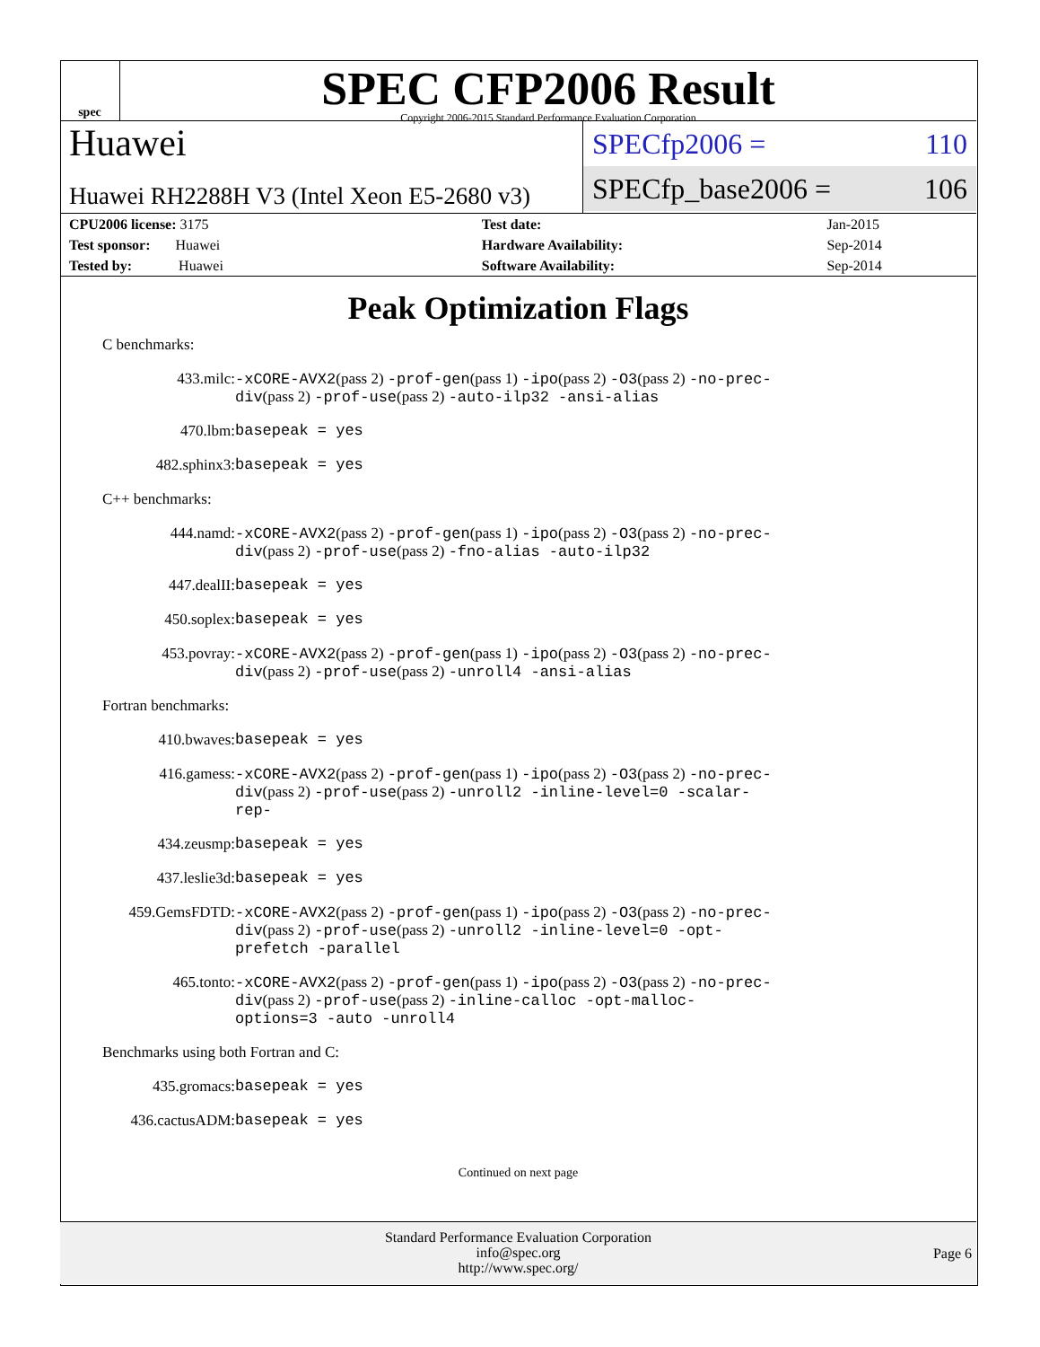spec
SPEC CFP2006 Result
Copyright 2006-2015 Standard Performance Evaluation Corporation
Huawei
Huawei RH2288H V3 (Intel Xeon E5-2680 v3)
SPECfp2006 = 110
SPECfp_base2006 = 106
| CPU2006 license: 3175 | | Test date: | Jan-2015 |
| Test sponsor: Huawei | | Hardware Availability: | Sep-2014 |
| Tested by: Huawei | | Software Availability: | Sep-2014 |
Peak Optimization Flags
C benchmarks:
433.milc:
-xCORE-AVX2(pass 2) -prof-gen(pass 1) -ipo(pass 2) -O3(pass 2) -no-prec-div(pass 2) -prof-use(pass 2) -auto-ilp32 -ansi-alias
470.lbm:
basepeak = yes
482.sphinx3:
basepeak = yes
C++ benchmarks:
444.namd:
-xCORE-AVX2(pass 2) -prof-gen(pass 1) -ipo(pass 2) -O3(pass 2) -no-prec-div(pass 2) -prof-use(pass 2) -fno-alias -auto-ilp32
447.dealII:
basepeak = yes
450.soplex:
basepeak = yes
453.povray:
-xCORE-AVX2(pass 2) -prof-gen(pass 1) -ipo(pass 2) -O3(pass 2) -no-prec-div(pass 2) -prof-use(pass 2) -unroll4 -ansi-alias
Fortran benchmarks:
410.bwaves:
basepeak = yes
416.gamess:
-xCORE-AVX2(pass 2) -prof-gen(pass 1) -ipo(pass 2) -O3(pass 2) -no-prec-div(pass 2) -prof-use(pass 2) -unroll2 -inline-level=0 -scalar-rep-
434.zeusmp:
basepeak = yes
437.leslie3d:
basepeak = yes
459.GemsFDTD:
-xCORE-AVX2(pass 2) -prof-gen(pass 1) -ipo(pass 2) -O3(pass 2) -no-prec-div(pass 2) -prof-use(pass 2) -unroll2 -inline-level=0 -opt-prefetch -parallel
465.tonto:
-xCORE-AVX2(pass 2) -prof-gen(pass 1) -ipo(pass 2) -O3(pass 2) -no-prec-div(pass 2) -prof-use(pass 2) -inline-calloc -opt-malloc-options=3 -auto -unroll4
Benchmarks using both Fortran and C:
435.gromacs:
basepeak = yes
436.cactusADM:
basepeak = yes
Continued on next page
Standard Performance Evaluation Corporation
info@spec.org
http://www.spec.org/
Page 6